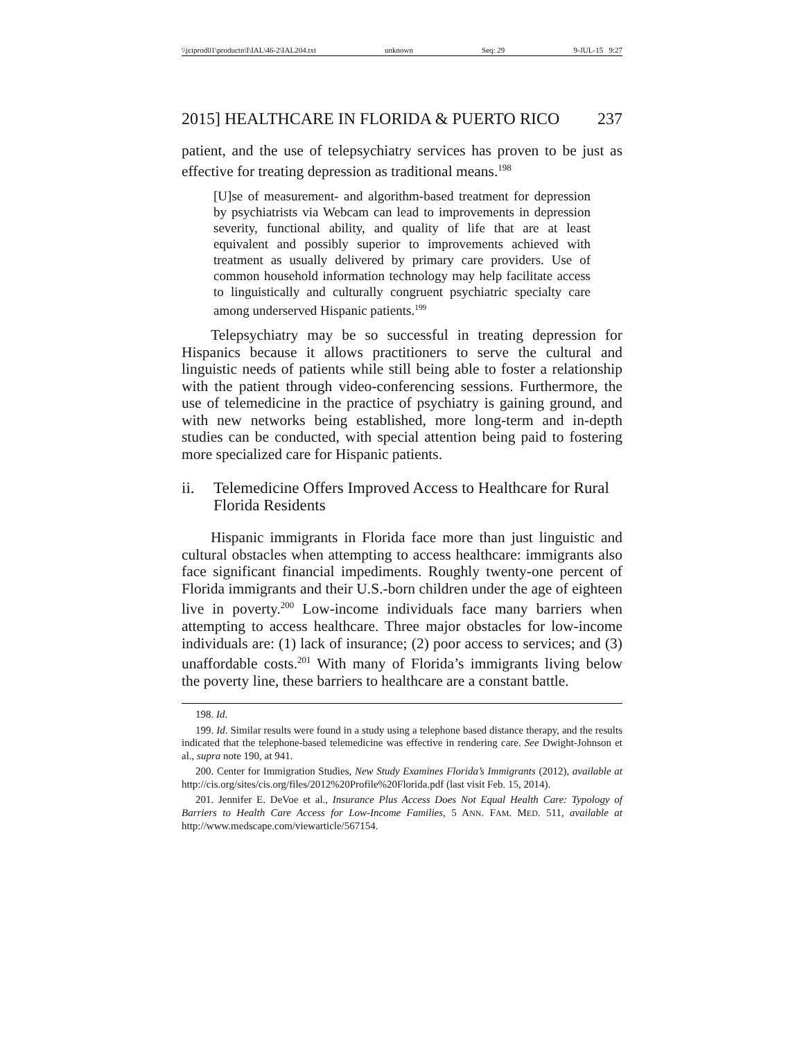\\jciprod01\productn\I\IAL\46-2\IAL204.txt unknown Seq: 29 9-JUL-15 9:27
2015] HEALTHCARE IN FLORIDA & PUERTO RICO 237
patient, and the use of telepsychiatry services has proven to be just as effective for treating depression as traditional means.<sup>198</sup>
[U]se of measurement- and algorithm-based treatment for depression by psychiatrists via Webcam can lead to improvements in depression severity, functional ability, and quality of life that are at least equivalent and possibly superior to improvements achieved with treatment as usually delivered by primary care providers. Use of common household information technology may help facilitate access to linguistically and culturally congruent psychiatric specialty care among underserved Hispanic patients.<sup>199</sup>
Telepsychiatry may be so successful in treating depression for Hispanics because it allows practitioners to serve the cultural and linguistic needs of patients while still being able to foster a relationship with the patient through video-conferencing sessions. Furthermore, the use of telemedicine in the practice of psychiatry is gaining ground, and with new networks being established, more long-term and in-depth studies can be conducted, with special attention being paid to fostering more specialized care for Hispanic patients.
ii. Telemedicine Offers Improved Access to Healthcare for Rural Florida Residents
Hispanic immigrants in Florida face more than just linguistic and cultural obstacles when attempting to access healthcare: immigrants also face significant financial impediments. Roughly twenty-one percent of Florida immigrants and their U.S.-born children under the age of eighteen live in poverty.<sup>200</sup> Low-income individuals face many barriers when attempting to access healthcare. Three major obstacles for low-income individuals are: (1) lack of insurance; (2) poor access to services; and (3) unaffordable costs.<sup>201</sup> With many of Florida’s immigrants living below the poverty line, these barriers to healthcare are a constant battle.
198. Id.
199. Id. Similar results were found in a study using a telephone based distance therapy, and the results indicated that the telephone-based telemedicine was effective in rendering care. See Dwight-Johnson et al., supra note 190, at 941.
200. Center for Immigration Studies, New Study Examines Florida’s Immigrants (2012), available at http://cis.org/sites/cis.org/files/2012%20Profile%20Florida.pdf (last visit Feb. 15, 2014).
201. Jennifer E. DeVoe et al., Insurance Plus Access Does Not Equal Health Care: Typology of Barriers to Health Care Access for Low-Income Families, 5 ANN. FAM. MED. 511, available at http://www.medscape.com/viewarticle/567154.